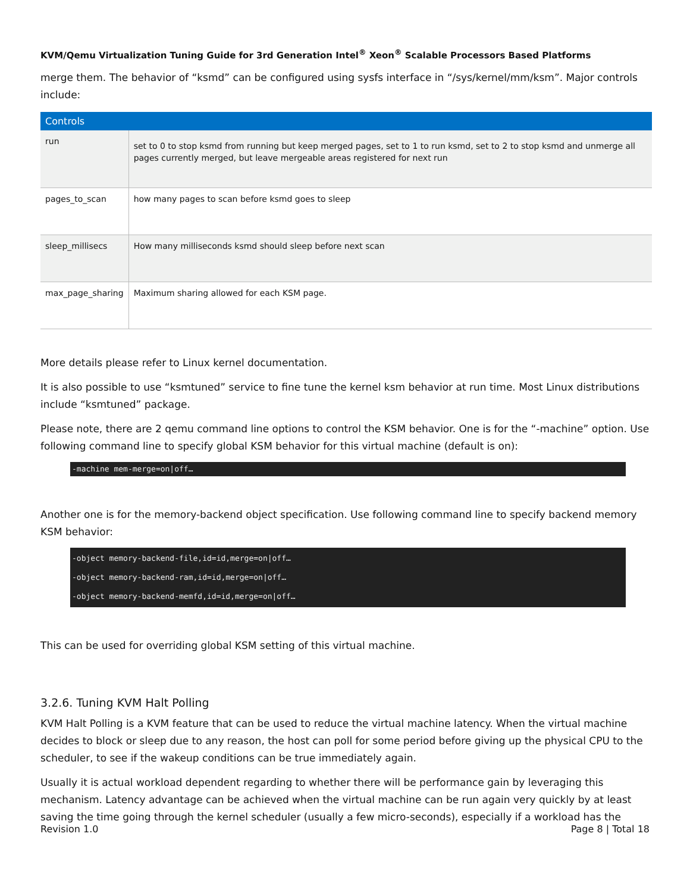KVM/Qemu Virtualization Tuning Guide for 3rd Generation Intel<sup>®</sup> Xeon<sup>®</sup> Scalable Processors Based Platforms
merge them. The behavior of “ksmd” can be configured using sysfs interface in “/sys/kernel/mm/ksm”. Major controls include:
| Controls | |
| --- | --- |
| run | set to 0 to stop ksmd from running but keep merged pages, set to 1 to run ksmd, set to 2 to stop ksmd and unmerge all pages currently merged, but leave mergeable areas registered for next run |
| pages_to_scan | how many pages to scan before ksmd goes to sleep |
| sleep_millisecs | How many milliseconds ksmd should sleep before next scan |
| max_page_sharing | Maximum sharing allowed for each KSM page. |
More details please refer to Linux kernel documentation.
It is also possible to use “ksmtuned” service to fine tune the kernel ksm behavior at run time. Most Linux distributions include “ksmtuned” package.
Please note, there are 2 qemu command line options to control the KSM behavior. One is for the “-machine” option. Use following command line to specify global KSM behavior for this virtual machine (default is on):
-machine mem-merge=on|off…
Another one is for the memory-backend object specification. Use following command line to specify backend memory KSM behavior:
-object memory-backend-file,id=id,merge=on|off…
-object memory-backend-ram,id=id,merge=on|off…
-object memory-backend-memfd,id=id,merge=on|off…
This can be used for overriding global KSM setting of this virtual machine.
3.2.6. Tuning KVM Halt Polling
KVM Halt Polling is a KVM feature that can be used to reduce the virtual machine latency. When the virtual machine decides to block or sleep due to any reason, the host can poll for some period before giving up the physical CPU to the scheduler, to see if the wakeup conditions can be true immediately again.
Usually it is actual workload dependent regarding to whether there will be performance gain by leveraging this mechanism. Latency advantage can be achieved when the virtual machine can be run again very quickly by at least saving the time going through the kernel scheduler (usually a few micro-seconds), especially if a workload has the
Revision 1.0 Page 8 | Total 18